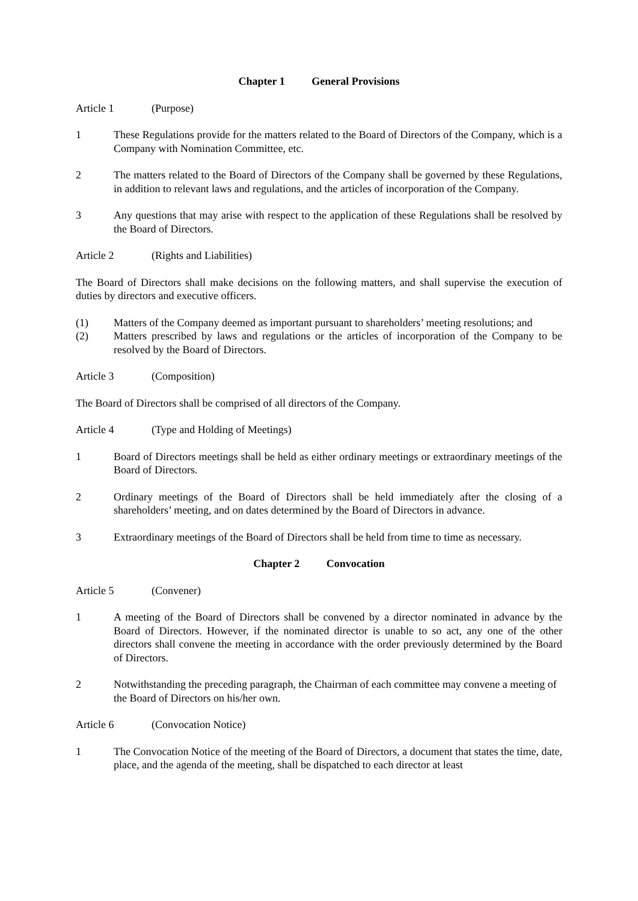Chapter 1 General Provisions
Article 1 (Purpose)
1 These Regulations provide for the matters related to the Board of Directors of the Company, which is a Company with Nomination Committee, etc.
2 The matters related to the Board of Directors of the Company shall be governed by these Regulations, in addition to relevant laws and regulations, and the articles of incorporation of the Company.
3 Any questions that may arise with respect to the application of these Regulations shall be resolved by the Board of Directors.
Article 2 (Rights and Liabilities)
The Board of Directors shall make decisions on the following matters, and shall supervise the execution of duties by directors and executive officers.
(1) Matters of the Company deemed as important pursuant to shareholders’ meeting resolutions; and
(2) Matters prescribed by laws and regulations or the articles of incorporation of the Company to be resolved by the Board of Directors.
Article 3 (Composition)
The Board of Directors shall be comprised of all directors of the Company.
Article 4 (Type and Holding of Meetings)
1 Board of Directors meetings shall be held as either ordinary meetings or extraordinary meetings of the Board of Directors.
2 Ordinary meetings of the Board of Directors shall be held immediately after the closing of a shareholders’ meeting, and on dates determined by the Board of Directors in advance.
3 Extraordinary meetings of the Board of Directors shall be held from time to time as necessary.
Chapter 2 Convocation
Article 5 (Convener)
1 A meeting of the Board of Directors shall be convened by a director nominated in advance by the Board of Directors. However, if the nominated director is unable to so act, any one of the other directors shall convene the meeting in accordance with the order previously determined by the Board of Directors.
2 Notwithstanding the preceding paragraph, the Chairman of each committee may convene a meeting of the Board of Directors on his/her own.
Article 6 (Convocation Notice)
1 The Convocation Notice of the meeting of the Board of Directors, a document that states the time, date, place, and the agenda of the meeting, shall be dispatched to each director at least